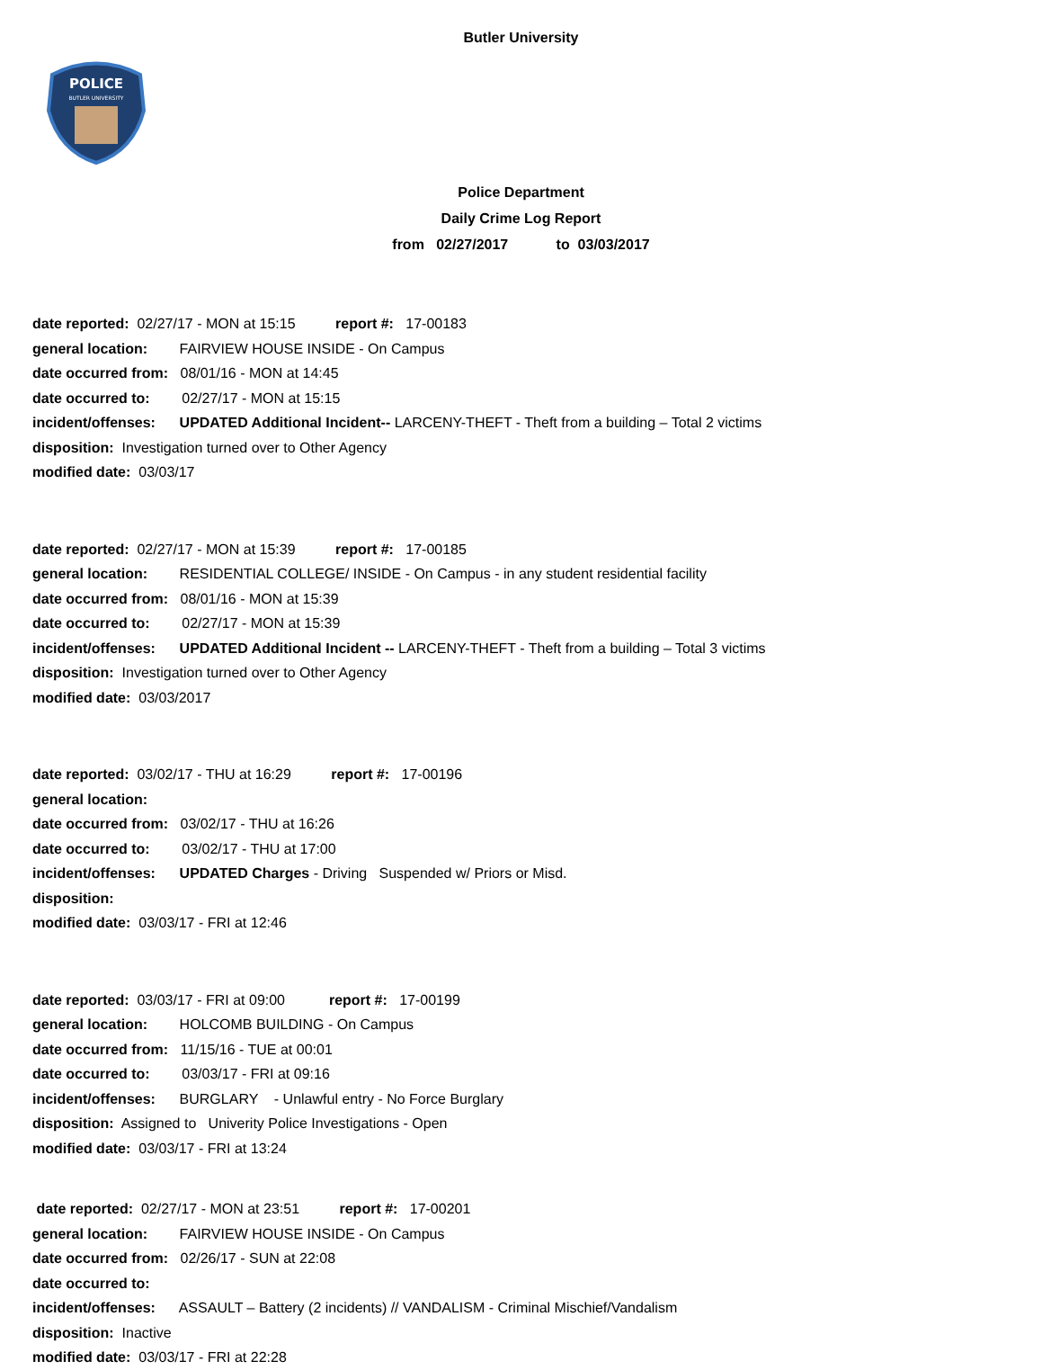Butler University
POLICE
BUTLER UNIVERSITY
Police Department
Daily Crime Log Report
from 02/27/2017 to 03/03/2017
date reported: 02/27/17 - MON at 15:15 report #: 17-00183
general location: FAIRVIEW HOUSE INSIDE - On Campus
date occurred from: 08/01/16 - MON at 14:45
date occurred to: 02/27/17 - MON at 15:15
incident/offenses: UPDATED Additional Incident-- LARCENY-THEFT - Theft from a building – Total 2 victims
disposition: Investigation turned over to Other Agency
modified date: 03/03/17
date reported: 02/27/17 - MON at 15:39 report #: 17-00185
general location: RESIDENTIAL COLLEGE/ INSIDE - On Campus - in any student residential facility
date occurred from: 08/01/16 - MON at 15:39
date occurred to: 02/27/17 - MON at 15:39
incident/offenses: UPDATED Additional Incident -- LARCENY-THEFT - Theft from a building – Total 3 victims
disposition: Investigation turned over to Other Agency
modified date: 03/03/2017
date reported: 03/02/17 - THU at 16:29 report #: 17-00196
general location:
date occurred from: 03/02/17 - THU at 16:26
date occurred to: 03/02/17 - THU at 17:00
incident/offenses: UPDATED Charges - Driving Suspended w/ Priors or Misd.
disposition:
modified date: 03/03/17 - FRI at 12:46
date reported: 03/03/17 - FRI at 09:00 report #: 17-00199
general location: HOLCOMB BUILDING - On Campus
date occurred from: 11/15/16 - TUE at 00:01
date occurred to: 03/03/17 - FRI at 09:16
incident/offenses: BURGLARY - Unlawful entry - No Force Burglary
disposition: Assigned to Univerity Police Investigations - Open
modified date: 03/03/17 - FRI at 13:24
date reported: 02/27/17 - MON at 23:51 report #: 17-00201
general location: FAIRVIEW HOUSE INSIDE - On Campus
date occurred from: 02/26/17 - SUN at 22:08
date occurred to:
incident/offenses: ASSAULT – Battery (2 incidents) // VANDALISM - Criminal Mischief/Vandalism
disposition: Inactive
modified date: 03/03/17 - FRI at 22:28